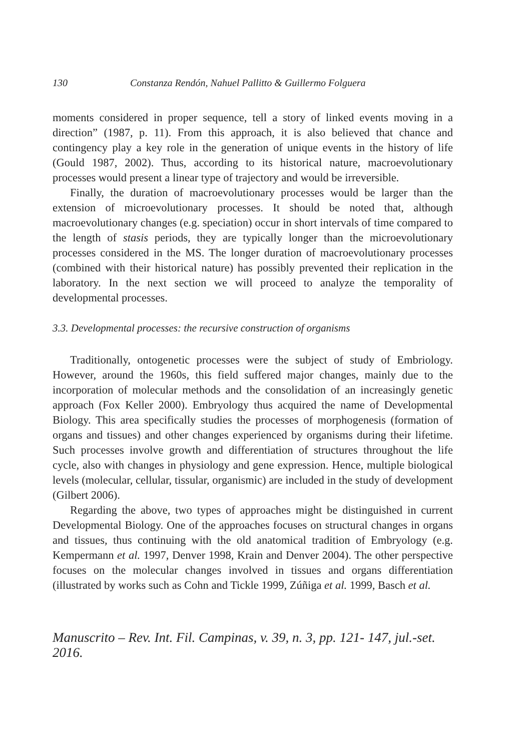130 Constanza Rendón, Nahuel Pallitto & Guillermo Folguera
moments considered in proper sequence, tell a story of linked events moving in a direction” (1987, p. 11). From this approach, it is also believed that chance and contingency play a key role in the generation of unique events in the history of life (Gould 1987, 2002). Thus, according to its historical nature, macroevolutionary processes would present a linear type of trajectory and would be irreversible.
Finally, the duration of macroevolutionary processes would be larger than the extension of microevolutionary processes. It should be noted that, although macroevolutionary changes (e.g. speciation) occur in short intervals of time compared to the length of stasis periods, they are typically longer than the microevolutionary processes considered in the MS. The longer duration of macroevolutionary processes (combined with their historical nature) has possibly prevented their replication in the laboratory. In the next section we will proceed to analyze the temporality of developmental processes.
3.3. Developmental processes: the recursive construction of organisms
Traditionally, ontogenetic processes were the subject of study of Embriology. However, around the 1960s, this field suffered major changes, mainly due to the incorporation of molecular methods and the consolidation of an increasingly genetic approach (Fox Keller 2000). Embryology thus acquired the name of Developmental Biology. This area specifically studies the processes of morphogenesis (formation of organs and tissues) and other changes experienced by organisms during their lifetime. Such processes involve growth and differentiation of structures throughout the life cycle, also with changes in physiology and gene expression. Hence, multiple biological levels (molecular, cellular, tissular, organismic) are included in the study of development (Gilbert 2006).
Regarding the above, two types of approaches might be distinguished in current Developmental Biology. One of the approaches focuses on structural changes in organs and tissues, thus continuing with the old anatomical tradition of Embryology (e.g. Kempermann et al. 1997, Denver 1998, Krain and Denver 2004). The other perspective focuses on the molecular changes involved in tissues and organs differentiation (illustrated by works such as Cohn and Tickle 1999, Zúñiga et al. 1999, Basch et al.
Manuscrito – Rev. Int. Fil. Campinas, v. 39, n. 3, pp. 121- 147, jul.-set. 2016.